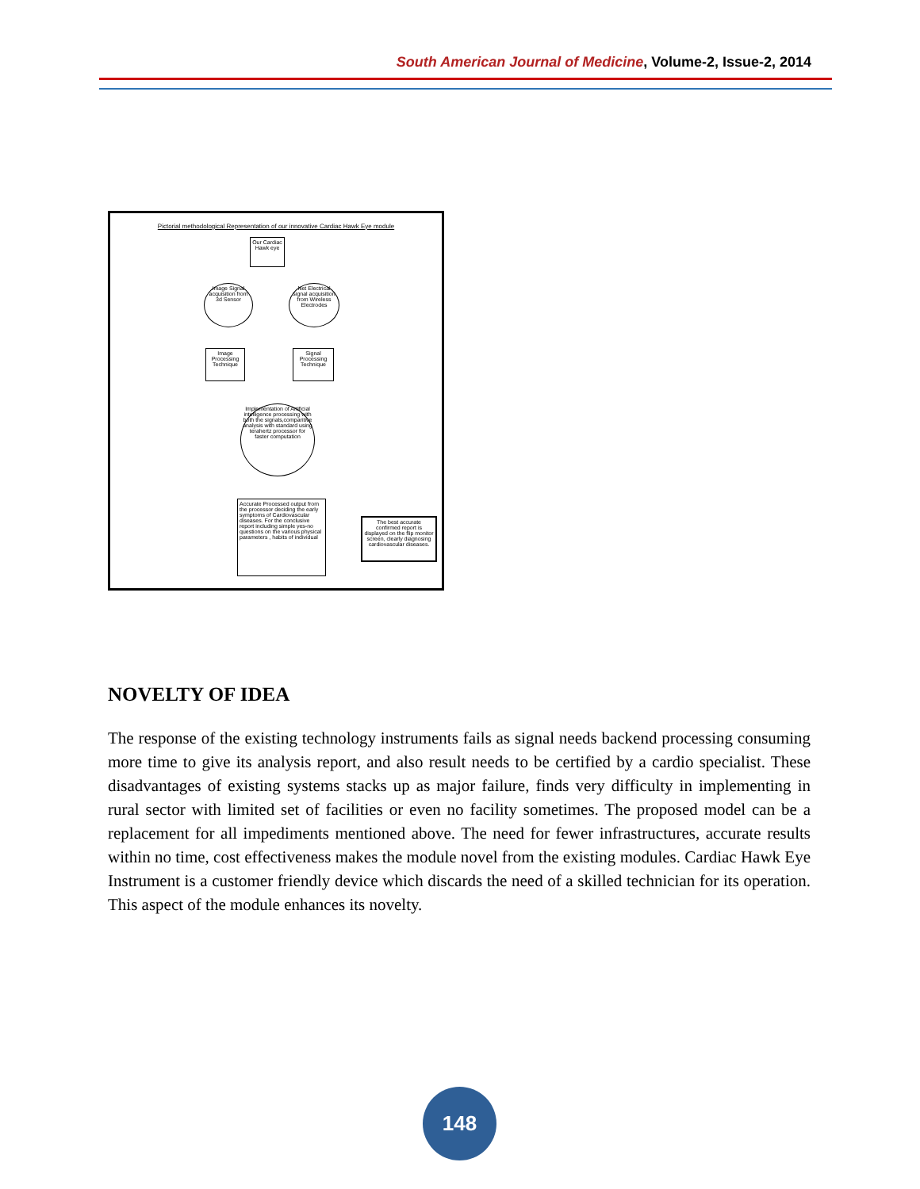South American Journal of Medicine, Volume-2, Issue-2, 2014
Pictorial methodological Representation of our innovative Cardiac Hawk Eye module
Our Cardiac Hawk eye
Image Signal acquisition from 3d Sensor
Net Electrical signal acquisition from Wireless Electrodes
Image Processing Technique
Signal Processing Technique
Implementation of Artificial intelligence processing with both the signals,comparitive analysis with standard using terahertz processor for faster computation
Accurate Processed output from the processor deciding the early symptoms of Cardiovascular diseases. For the conclusive report including simple yes-no questions on the various physical parameters , habits of individual
The best accurate confirmed report is displayed on the flip monitor screen, clearly diagnosing cardiovascular diseases.
NOVELTY OF IDEA
The response of the existing technology instruments fails as signal needs backend processing consuming more time to give its analysis report, and also result needs to be certified by a cardio specialist. These disadvantages of existing systems stacks up as major failure, finds very difficulty in implementing in rural sector with limited set of facilities or even no facility sometimes. The proposed model can be a replacement for all impediments mentioned above. The need for fewer infrastructures, accurate results within no time, cost effectiveness makes the module novel from the existing modules. Cardiac Hawk Eye Instrument is a customer friendly device which discards the need of a skilled technician for its operation. This aspect of the module enhances its novelty.
148